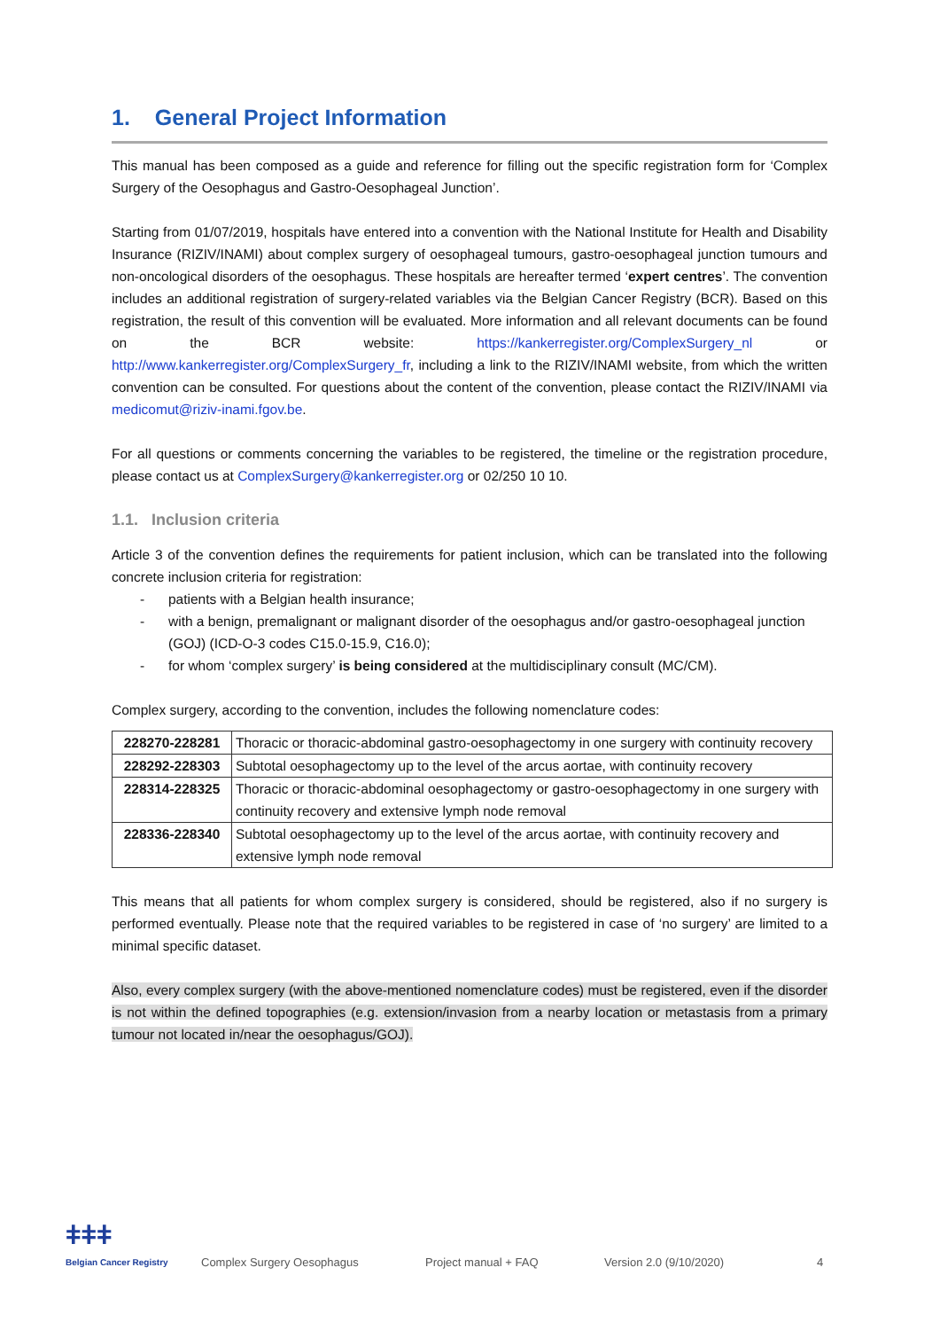1. General Project Information
This manual has been composed as a guide and reference for filling out the specific registration form for ‘Complex Surgery of the Oesophagus and Gastro-Oesophageal Junction’.
Starting from 01/07/2019, hospitals have entered into a convention with the National Institute for Health and Disability Insurance (RIZIV/INAMI) about complex surgery of oesophageal tumours, gastro-oesophageal junction tumours and non-oncological disorders of the oesophagus. These hospitals are hereafter termed ‘expert centres’. The convention includes an additional registration of surgery-related variables via the Belgian Cancer Registry (BCR). Based on this registration, the result of this convention will be evaluated. More information and all relevant documents can be found on the BCR website: https://kankerregister.org/ComplexSurgery_nl or http://www.kankerregister.org/ComplexSurgery_fr, including a link to the RIZIV/INAMI website, from which the written convention can be consulted. For questions about the content of the convention, please contact the RIZIV/INAMI via medicomut@riziv-inami.fgov.be.
For all questions or comments concerning the variables to be registered, the timeline or the registration procedure, please contact us at ComplexSurgery@kankerregister.org or 02/250 10 10.
1.1. Inclusion criteria
Article 3 of the convention defines the requirements for patient inclusion, which can be translated into the following concrete inclusion criteria for registration:
- patients with a Belgian health insurance;
- with a benign, premalignant or malignant disorder of the oesophagus and/or gastro-oesophageal junction (GOJ) (ICD-O-3 codes C15.0-15.9, C16.0);
- for whom ‘complex surgery’ is being considered at the multidisciplinary consult (MC/CM).
Complex surgery, according to the convention, includes the following nomenclature codes:
| 228270-228281 | Thoracic or thoracic-abdominal gastro-oesophagectomy in one surgery with continuity recovery |
| 228292-228303 | Subtotal oesophagectomy up to the level of the arcus aortae, with continuity recovery |
| 228314-228325 | Thoracic or thoracic-abdominal oesophagectomy or gastro-oesophagectomy in one surgery with continuity recovery and extensive lymph node removal |
| 228336-228340 | Subtotal oesophagectomy up to the level of the arcus aortae, with continuity recovery and extensive lymph node removal |
This means that all patients for whom complex surgery is considered, should be registered, also if no surgery is performed eventually. Please note that the required variables to be registered in case of ‘no surgery’ are limited to a minimal specific dataset.
Also, every complex surgery (with the above-mentioned nomenclature codes) must be registered, even if the disorder is not within the defined topographies (e.g. extension/invasion from a nearby location or metastasis from a primary tumour not located in/near the oesophagus/GOJ).
ǂǂǂ
Belgian Cancer Registry
Complex Surgery Oesophagus
Project manual + FAQ
Version 2.0 (9/10/2020)
4